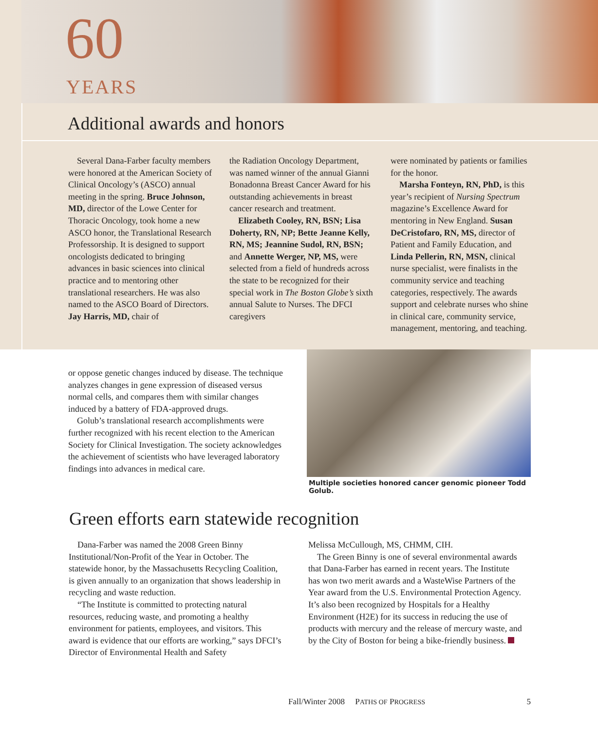60
YEARS
Additional awards and honors
Several Dana-Farber faculty members were honored at the American Society of Clinical Oncology’s (ASCO) annual meeting in the spring. Bruce Johnson, MD, director of the Lowe Center for Thoracic Oncology, took home a new ASCO honor, the Translational Research Professorship. It is designed to support oncologists dedicated to bringing advances in basic sciences into clinical practice and to mentoring other translational researchers. He was also named to the ASCO Board of Directors. Jay Harris, MD, chair of
the Radiation Oncology Department, was named winner of the annual Gianni Bonadonna Breast Cancer Award for his outstanding achievements in breast cancer research and treatment.
Elizabeth Cooley, RN, BSN; Lisa Doherty, RN, NP; Bette Jeanne Kelly, RN, MS; Jeannine Sudol, RN, BSN; and Annette Werger, NP, MS, were selected from a field of hundreds across the state to be recognized for their special work in The Boston Globe’s sixth annual Salute to Nurses. The DFCI caregivers
were nominated by patients or families for the honor.
Marsha Fonteyn, RN, PhD, is this year’s recipient of Nursing Spectrum magazine’s Excellence Award for mentoring in New England. Susan DeCristofaro, RN, MS, director of Patient and Family Education, and Linda Pellerin, RN, MSN, clinical nurse specialist, were finalists in the community service and teaching categories, respectively. The awards support and celebrate nurses who shine in clinical care, community service, management, mentoring, and teaching.
or oppose genetic changes induced by disease. The technique analyzes changes in gene expression of diseased versus normal cells, and compares them with similar changes induced by a battery of FDA-approved drugs.
Golub’s translational research accomplishments were further recognized with his recent election to the American Society for Clinical Investigation. The society acknowledges the achievement of scientists who have leveraged laboratory findings into advances in medical care.
Multiple societies honored cancer genomic pioneer Todd Golub.
Green efforts earn statewide recognition
Dana-Farber was named the 2008 Green Binny Institutional/Non-Profit of the Year in October. The statewide honor, by the Massachusetts Recycling Coalition, is given annually to an organization that shows leadership in recycling and waste reduction.
“The Institute is committed to protecting natural resources, reducing waste, and promoting a healthy environment for patients, employees, and visitors. This award is evidence that our efforts are working,” says DFCI’s Director of Environmental Health and Safety
Melissa McCullough, MS, CHMM, CIH.
The Green Binny is one of several environmental awards that Dana-Farber has earned in recent years. The Institute has won two merit awards and a WasteWise Partners of the Year award from the U.S. Environmental Protection Agency. It’s also been recognized by Hospitals for a Healthy Environment (H2E) for its success in reducing the use of products with mercury and the release of mercury waste, and by the City of Boston for being a bike-friendly business.
Fall/Winter 2008 PATHS OF PROGRESS 5